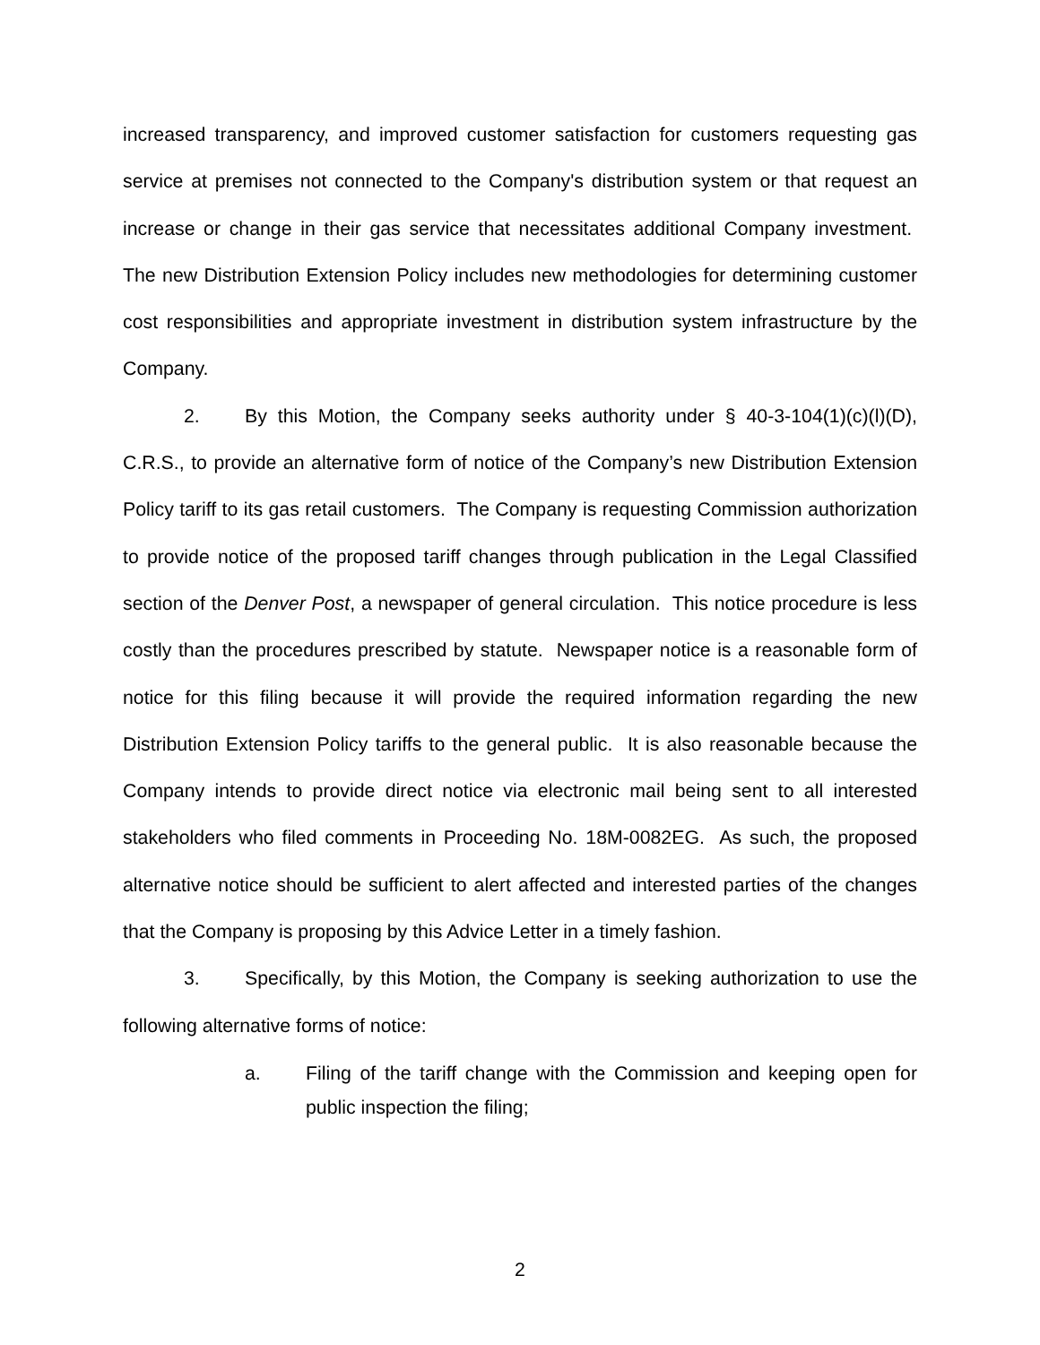increased transparency, and improved customer satisfaction for customers requesting gas service at premises not connected to the Company's distribution system or that request an increase or change in their gas service that necessitates additional Company investment. The new Distribution Extension Policy includes new methodologies for determining customer cost responsibilities and appropriate investment in distribution system infrastructure by the Company.
2. By this Motion, the Company seeks authority under § 40-3-104(1)(c)(l)(D), C.R.S., to provide an alternative form of notice of the Company’s new Distribution Extension Policy tariff to its gas retail customers. The Company is requesting Commission authorization to provide notice of the proposed tariff changes through publication in the Legal Classified section of the Denver Post, a newspaper of general circulation. This notice procedure is less costly than the procedures prescribed by statute. Newspaper notice is a reasonable form of notice for this filing because it will provide the required information regarding the new Distribution Extension Policy tariffs to the general public. It is also reasonable because the Company intends to provide direct notice via electronic mail being sent to all interested stakeholders who filed comments in Proceeding No. 18M-0082EG. As such, the proposed alternative notice should be sufficient to alert affected and interested parties of the changes that the Company is proposing by this Advice Letter in a timely fashion.
3. Specifically, by this Motion, the Company is seeking authorization to use the following alternative forms of notice:
a. Filing of the tariff change with the Commission and keeping open for public inspection the filing;
2